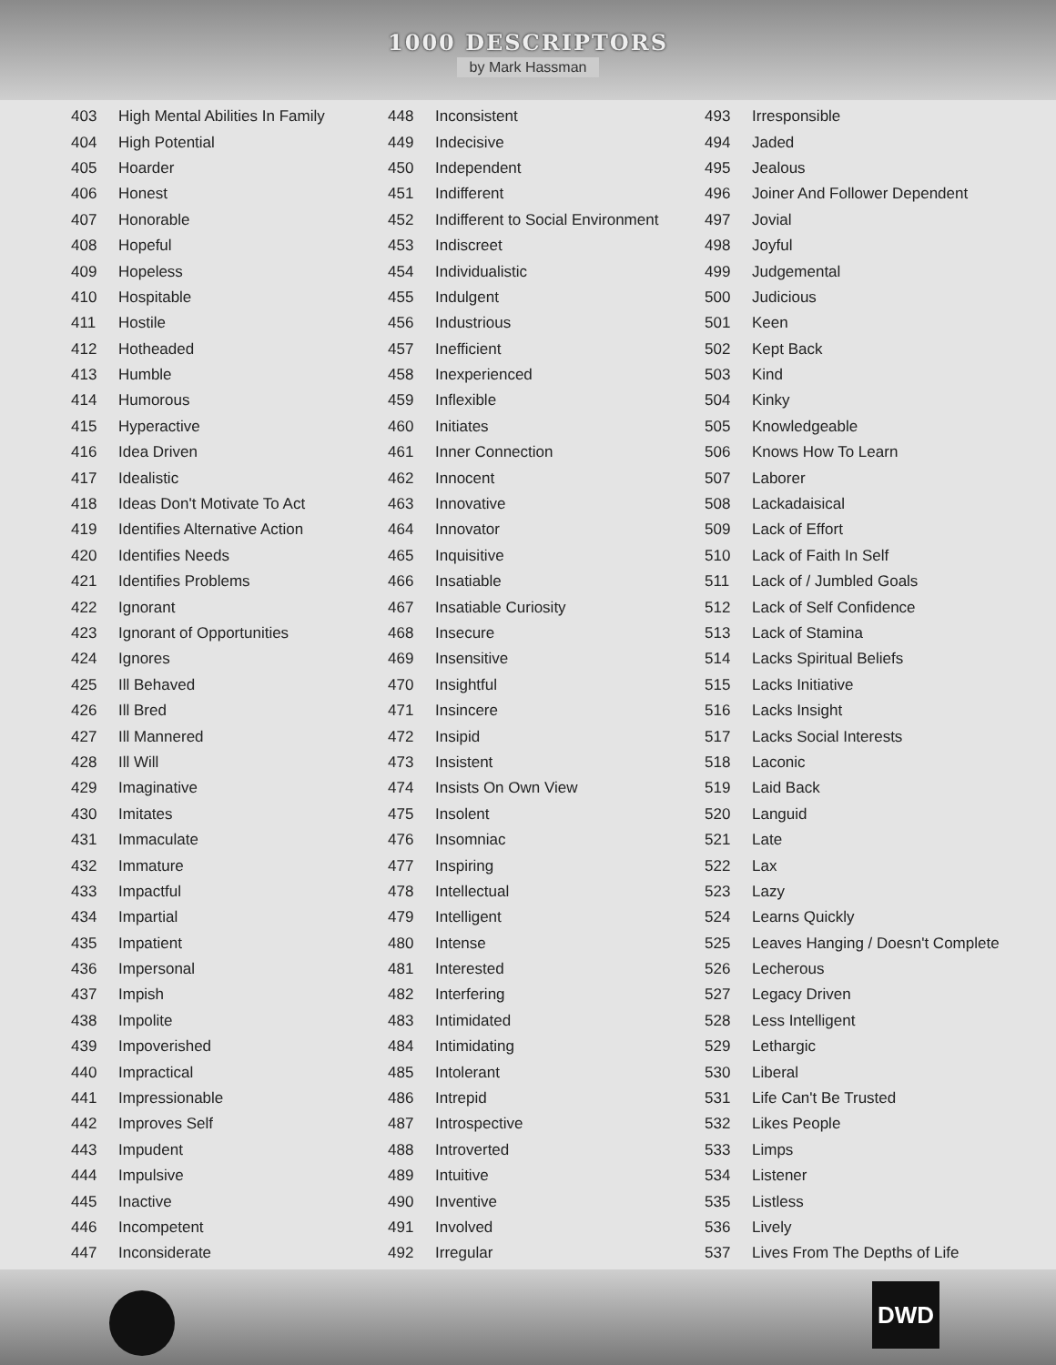1000 DESCRIPTORS
by Mark Hassman
| 403 | High Mental Abilities In Family |
| 404 | High Potential |
| 405 | Hoarder |
| 406 | Honest |
| 407 | Honorable |
| 408 | Hopeful |
| 409 | Hopeless |
| 410 | Hospitable |
| 411 | Hostile |
| 412 | Hotheaded |
| 413 | Humble |
| 414 | Humorous |
| 415 | Hyperactive |
| 416 | Idea Driven |
| 417 | Idealistic |
| 418 | Ideas Don't Motivate To Act |
| 419 | Identifies Alternative Action |
| 420 | Identifies Needs |
| 421 | Identifies Problems |
| 422 | Ignorant |
| 423 | Ignorant of Opportunities |
| 424 | Ignores |
| 425 | Ill Behaved |
| 426 | Ill Bred |
| 427 | Ill Mannered |
| 428 | Ill Will |
| 429 | Imaginative |
| 430 | Imitates |
| 431 | Immaculate |
| 432 | Immature |
| 433 | Impactful |
| 434 | Impartial |
| 435 | Impatient |
| 436 | Impersonal |
| 437 | Impish |
| 438 | Impolite |
| 439 | Impoverished |
| 440 | Impractical |
| 441 | Impressionable |
| 442 | Improves Self |
| 443 | Impudent |
| 444 | Impulsive |
| 445 | Inactive |
| 446 | Incompetent |
| 447 | Inconsiderate |
| 448 | Inconsistent |
| 449 | Indecisive |
| 450 | Independent |
| 451 | Indifferent |
| 452 | Indifferent to Social Environment |
| 453 | Indiscreet |
| 454 | Individualistic |
| 455 | Indulgent |
| 456 | Industrious |
| 457 | Inefficient |
| 458 | Inexperienced |
| 459 | Inflexible |
| 460 | Initiates |
| 461 | Inner Connection |
| 462 | Innocent |
| 463 | Innovative |
| 464 | Innovator |
| 465 | Inquisitive |
| 466 | Insatiable |
| 467 | Insatiable Curiosity |
| 468 | Insecure |
| 469 | Insensitive |
| 470 | Insightful |
| 471 | Insincere |
| 472 | Insipid |
| 473 | Insistent |
| 474 | Insists On Own View |
| 475 | Insolent |
| 476 | Insomniac |
| 477 | Inspiring |
| 478 | Intellectual |
| 479 | Intelligent |
| 480 | Intense |
| 481 | Interested |
| 482 | Interfering |
| 483 | Intimidated |
| 484 | Intimidating |
| 485 | Intolerant |
| 486 | Intrepid |
| 487 | Introspective |
| 488 | Introverted |
| 489 | Intuitive |
| 490 | Inventive |
| 491 | Involved |
| 492 | Irregular |
| 493 | Irresponsible |
| 494 | Jaded |
| 495 | Jealous |
| 496 | Joiner And Follower Dependent |
| 497 | Jovial |
| 498 | Joyful |
| 499 | Judgemental |
| 500 | Judicious |
| 501 | Keen |
| 502 | Kept Back |
| 503 | Kind |
| 504 | Kinky |
| 505 | Knowledgeable |
| 506 | Knows How To Learn |
| 507 | Laborer |
| 508 | Lackadaisical |
| 509 | Lack of Effort |
| 510 | Lack of Faith In Self |
| 511 | Lack of / Jumbled Goals |
| 512 | Lack of Self Confidence |
| 513 | Lack of Stamina |
| 514 | Lacks Spiritual Beliefs |
| 515 | Lacks Initiative |
| 516 | Lacks Insight |
| 517 | Lacks Social Interests |
| 518 | Laconic |
| 519 | Laid Back |
| 520 | Languid |
| 521 | Late |
| 522 | Lax |
| 523 | Lazy |
| 524 | Learns Quickly |
| 525 | Leaves Hanging / Doesn't Complete |
| 526 | Lecherous |
| 527 | Legacy Driven |
| 528 | Less Intelligent |
| 529 | Lethargic |
| 530 | Liberal |
| 531 | Life Can't Be Trusted |
| 532 | Likes People |
| 533 | Limps |
| 534 | Listener |
| 535 | Listless |
| 536 | Lively |
| 537 | Lives From The Depths of Life |
DWD